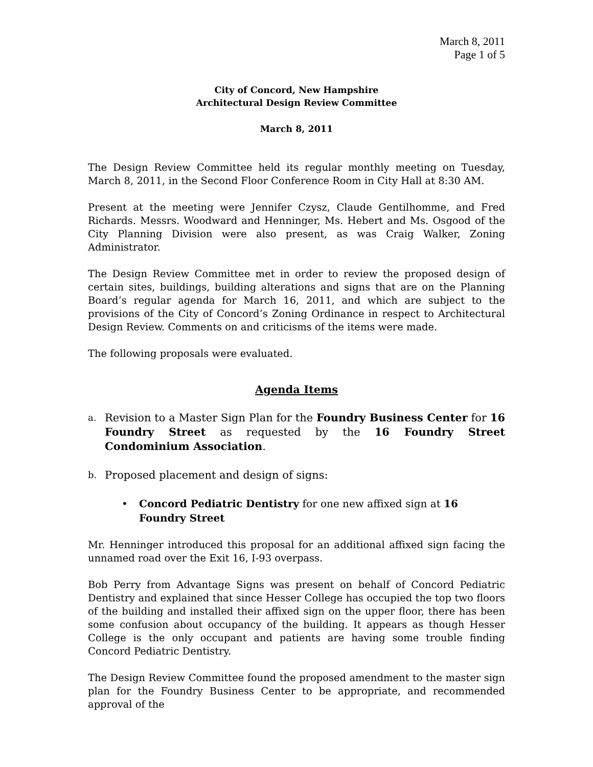March 8, 2011
Page 1 of 5
City of Concord, New Hampshire
Architectural Design Review Committee
March 8, 2011
The Design Review Committee held its regular monthly meeting on Tuesday, March 8, 2011, in the Second Floor Conference Room in City Hall at 8:30 AM.
Present at the meeting were Jennifer Czysz, Claude Gentilhomme, and Fred Richards. Messrs. Woodward and Henninger, Ms. Hebert and Ms. Osgood of the City Planning Division were also present, as was Craig Walker, Zoning Administrator.
The Design Review Committee met in order to review the proposed design of certain sites, buildings, building alterations and signs that are on the Planning Board’s regular agenda for March 16, 2011, and which are subject to the provisions of the City of Concord’s Zoning Ordinance in respect to Architectural Design Review. Comments on and criticisms of the items were made.
The following proposals were evaluated.
Agenda Items
a. Revision to a Master Sign Plan for the Foundry Business Center for 16 Foundry Street as requested by the 16 Foundry Street Condominium Association.
b. Proposed placement and design of signs:
• Concord Pediatric Dentistry for one new affixed sign at 16 Foundry Street
Mr. Henninger introduced this proposal for an additional affixed sign facing the unnamed road over the Exit 16, I-93 overpass.
Bob Perry from Advantage Signs was present on behalf of Concord Pediatric Dentistry and explained that since Hesser College has occupied the top two floors of the building and installed their affixed sign on the upper floor, there has been some confusion about occupancy of the building. It appears as though Hesser College is the only occupant and patients are having some trouble finding Concord Pediatric Dentistry.
The Design Review Committee found the proposed amendment to the master sign plan for the Foundry Business Center to be appropriate, and recommended approval of the